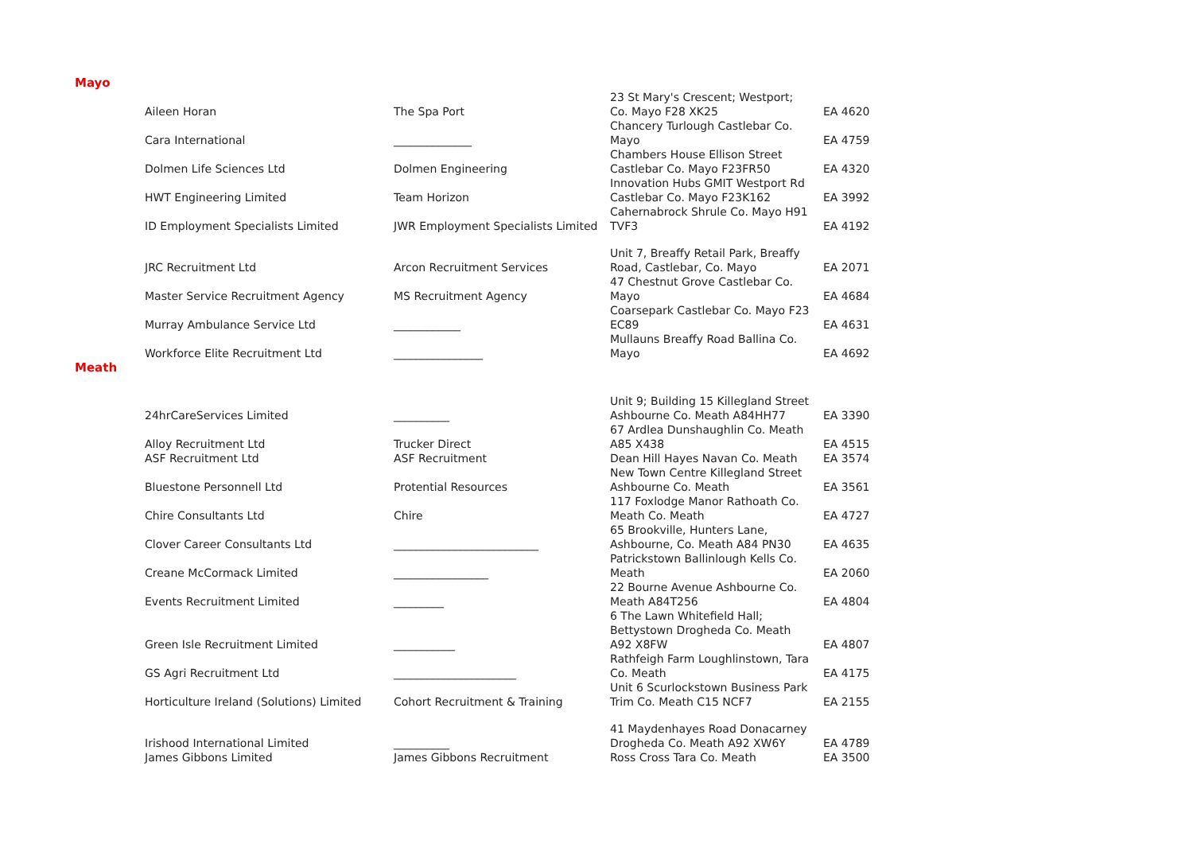| Mayo | | | | |
| | Aileen Horan | The Spa Port | 23 St Mary's Crescent; Westport; Co. Mayo F28 XK25 | EA 4620 |
| | Cara International | ______________ | Chancery Turlough Castlebar Co. Mayo | EA 4759 |
| | Dolmen Life Sciences Ltd | Dolmen Engineering | Chambers House Ellison Street Castlebar Co. Mayo F23FR50 | EA 4320 |
| | HWT Engineering Limited | Team Horizon | Innovation Hubs GMIT Westport Rd Castlebar Co. Mayo F23K162 | EA 3992 |
| | ID Employment Specialists Limited | JWR Employment Specialists Limited | Cahernabrock Shrule Co. Mayo H91 TVF3 | EA 4192 |
| | JRC Recruitment Ltd | Arcon Recruitment Services | Unit 7, Breaffy Retail Park, Breaffy Road, Castlebar, Co. Mayo | EA 2071 |
| | Master Service Recruitment Agency | MS Recruitment Agency | 47 Chestnut Grove Castlebar Co. Mayo | EA 4684 |
| | Murray Ambulance Service Ltd | ____________ | Coarsepark Castlebar Co. Mayo F23 EC89 | EA 4631 |
| | Workforce Elite Recruitment Ltd | ________________ | Mullauns Breaffy Road Ballina Co. Mayo | EA 4692 |
| Meath | | | | |
| | 24hrCareServices Limited | __________ | Unit 9; Building 15 Killegland Street Ashbourne Co. Meath A84HH77 | EA 3390 |
| | Alloy Recruitment Ltd | Trucker Direct | 67 Ardlea Dunshaughlin Co. Meath A85 X438 | EA 4515 |
| | ASF Recruitment Ltd | ASF Recruitment | Dean Hill Hayes Navan Co. Meath | EA 3574 |
| | Bluestone Personnell Ltd | Protential Resources | New Town Centre Killegland Street Ashbourne Co. Meath | EA 3561 |
| | Chire Consultants Ltd | Chire | 117 Foxlodge Manor Rathoath Co. Meath Co. Meath | EA 4727 |
| | Clover Career Consultants Ltd | __________________________ | 65 Brookville, Hunters Lane, Ashbourne, Co. Meath A84 PN30 | EA 4635 |
| | Creane McCormack Limited | _________________ | Patrickstown Ballinlough Kells Co. Meath | EA 2060 |
| | Events Recruitment Limited | _________ | 22 Bourne Avenue Ashbourne Co. Meath A84T256 | EA 4804 |
| | Green Isle Recruitment Limited | ___________ | 6 The Lawn Whitefield Hall; Bettystown Drogheda Co. Meath A92 X8FW | EA 4807 |
| | GS Agri Recruitment Ltd | ______________________ | Rathfeigh Farm Loughlinstown, Tara Co. Meath | EA 4175 |
| | Horticulture Ireland (Solutions) Limited | Cohort Recruitment & Training | Unit 6 Scurlockstown Business Park Trim Co. Meath C15 NCF7 | EA 2155 |
| | Irishood International Limited | __________ | 41 Maydenhayes Road Donacarney Drogheda Co. Meath A92 XW6Y | EA 4789 |
| | James Gibbons Limited | James Gibbons Recruitment | Ross Cross Tara Co. Meath | EA 3500 |